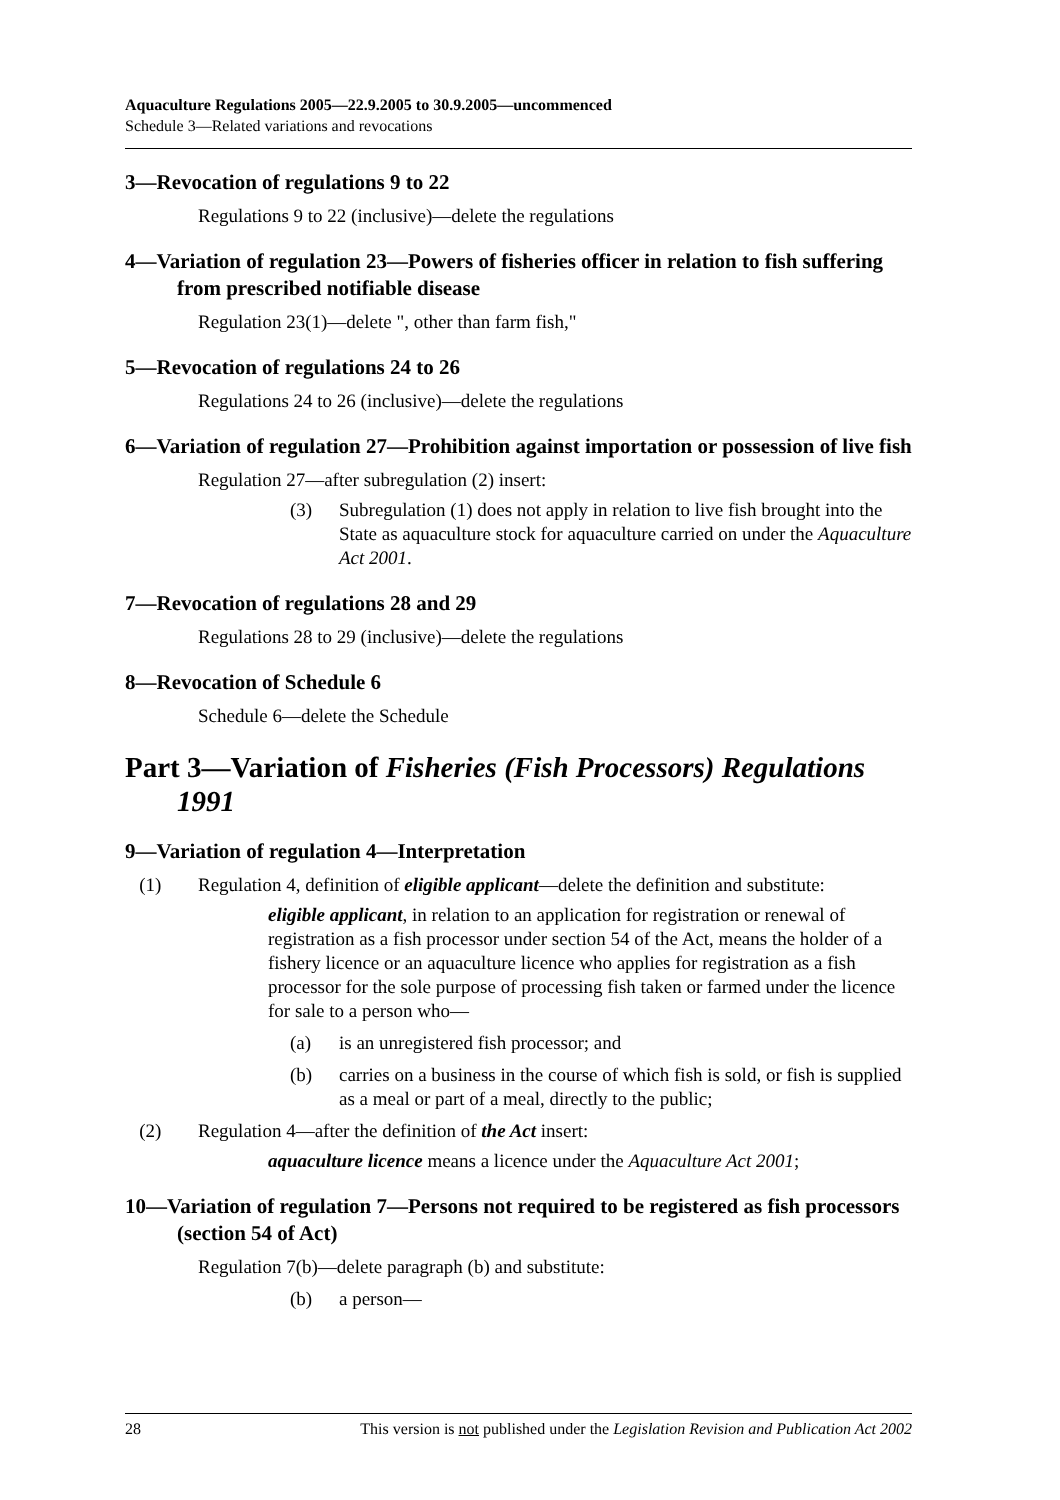Aquaculture Regulations 2005—22.9.2005 to 30.9.2005—uncommenced
Schedule 3—Related variations and revocations
3—Revocation of regulations 9 to 22
Regulations 9 to 22 (inclusive)—delete the regulations
4—Variation of regulation 23—Powers of fisheries officer in relation to fish suffering from prescribed notifiable disease
Regulation 23(1)—delete ", other than farm fish,"
5—Revocation of regulations 24 to 26
Regulations 24 to 26 (inclusive)—delete the regulations
6—Variation of regulation 27—Prohibition against importation or possession of live fish
Regulation 27—after subregulation (2) insert:
(3) Subregulation (1) does not apply in relation to live fish brought into the State as aquaculture stock for aquaculture carried on under the Aquaculture Act 2001.
7—Revocation of regulations 28 and 29
Regulations 28 to 29 (inclusive)—delete the regulations
8—Revocation of Schedule 6
Schedule 6—delete the Schedule
Part 3—Variation of Fisheries (Fish Processors) Regulations 1991
9—Variation of regulation 4—Interpretation
(1) Regulation 4, definition of eligible applicant—delete the definition and substitute:
eligible applicant, in relation to an application for registration or renewal of registration as a fish processor under section 54 of the Act, means the holder of a fishery licence or an aquaculture licence who applies for registration as a fish processor for the sole purpose of processing fish taken or farmed under the licence for sale to a person who—
(a) is an unregistered fish processor; and
(b) carries on a business in the course of which fish is sold, or fish is supplied as a meal or part of a meal, directly to the public;
(2) Regulation 4—after the definition of the Act insert:
aquaculture licence means a licence under the Aquaculture Act 2001;
10—Variation of regulation 7—Persons not required to be registered as fish processors (section 54 of Act)
Regulation 7(b)—delete paragraph (b) and substitute:
(b) a person—
28 This version is not published under the Legislation Revision and Publication Act 2002